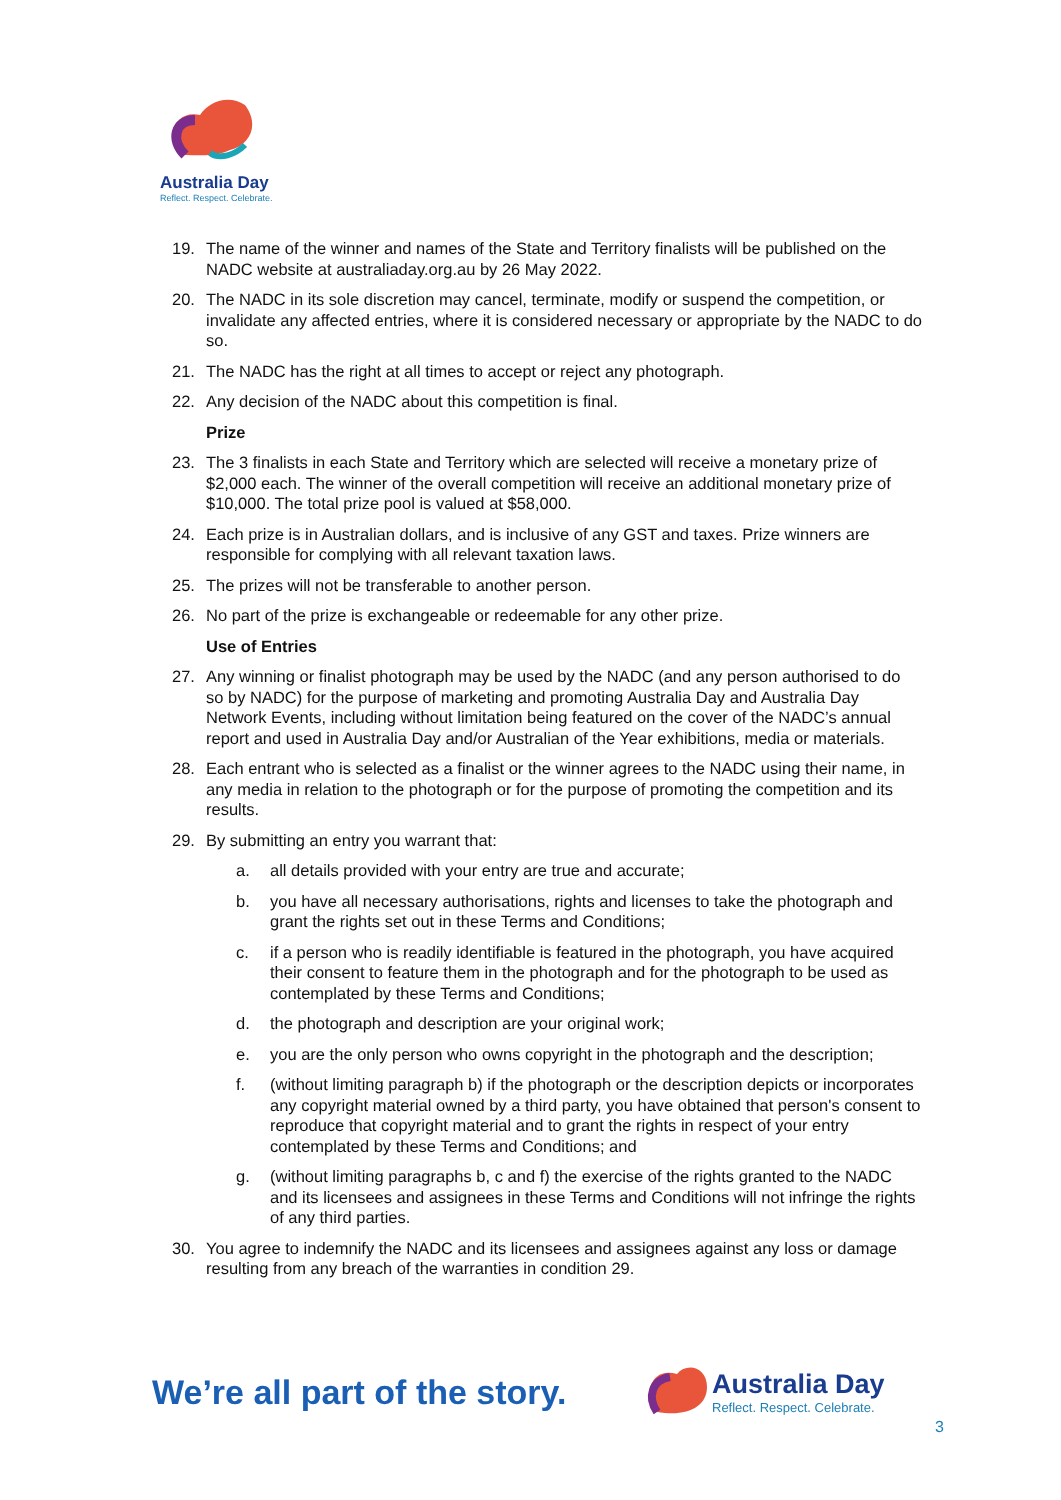Australia Day
Reflect. Respect. Celebrate.
19. The name of the winner and names of the State and Territory finalists will be published on the NADC website at australiaday.org.au by 26 May 2022.
20. The NADC in its sole discretion may cancel, terminate, modify or suspend the competition, or invalidate any affected entries, where it is considered necessary or appropriate by the NADC to do so.
21. The NADC has the right at all times to accept or reject any photograph.
22. Any decision of the NADC about this competition is final.
Prize
23. The 3 finalists in each State and Territory which are selected will receive a monetary prize of $2,000 each. The winner of the overall competition will receive an additional monetary prize of $10,000. The total prize pool is valued at $58,000.
24. Each prize is in Australian dollars, and is inclusive of any GST and taxes. Prize winners are responsible for complying with all relevant taxation laws.
25. The prizes will not be transferable to another person.
26. No part of the prize is exchangeable or redeemable for any other prize.
Use of Entries
27. Any winning or finalist photograph may be used by the NADC (and any person authorised to do so by NADC) for the purpose of marketing and promoting Australia Day and Australia Day Network Events, including without limitation being featured on the cover of the NADC’s annual report and used in Australia Day and/or Australian of the Year exhibitions, media or materials.
28. Each entrant who is selected as a finalist or the winner agrees to the NADC using their name, in any media in relation to the photograph or for the purpose of promoting the competition and its results.
29. By submitting an entry you warrant that:
a. all details provided with your entry are true and accurate;
b. you have all necessary authorisations, rights and licenses to take the photograph and grant the rights set out in these Terms and Conditions;
c. if a person who is readily identifiable is featured in the photograph, you have acquired their consent to feature them in the photograph and for the photograph to be used as contemplated by these Terms and Conditions;
d. the photograph and description are your original work;
e. you are the only person who owns copyright in the photograph and the description;
f. (without limiting paragraph b) if the photograph or the description depicts or incorporates any copyright material owned by a third party, you have obtained that person's consent to reproduce that copyright material and to grant the rights in respect of your entry contemplated by these Terms and Conditions; and
g. (without limiting paragraphs b, c and f) the exercise of the rights granted to the NADC and its licensees and assignees in these Terms and Conditions will not infringe the rights of any third parties.
30. You agree to indemnify the NADC and its licensees and assignees against any loss or damage resulting from any breach of the warranties in condition 29.
We’re all part of the story.
Australia Day
Reflect. Respect. Celebrate.
3